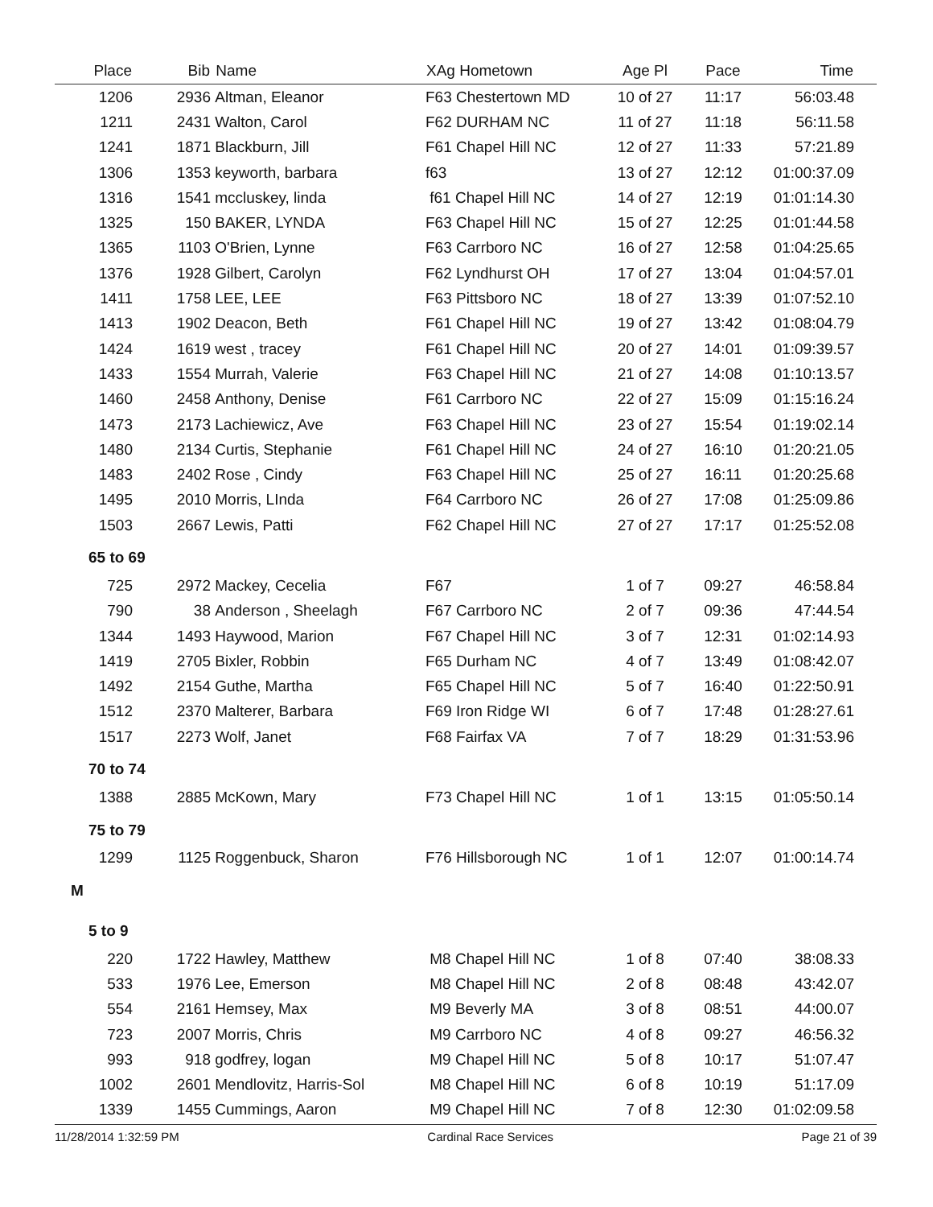| Place | Bib | Name | XAg Hometown | Age Pl | Pace | Time | |
| --- | --- | --- | --- | --- | --- | --- | --- |
| 1206 | 2936 | Altman, Eleanor | F63 Chestertown MD | 10 of 27 | 11:17 | 56:03.48 | |
| 1211 | 2431 | Walton, Carol | F62 DURHAM NC | 11 of 27 | 11:18 | 56:11.58 | |
| 1241 | 1871 | Blackburn, Jill | F61 Chapel Hill NC | 12 of 27 | 11:33 | 57:21.89 | |
| 1306 | 1353 | keyworth, barbara | f63 | 13 of 27 | 12:12 | 01:00:37.09 | |
| 1316 | 1541 | mccluskey, linda | f61 Chapel Hill NC | 14 of 27 | 12:19 | 01:01:14.30 | |
| 1325 | 150 | BAKER, LYNDA | F63 Chapel Hill NC | 15 of 27 | 12:25 | 01:01:44.58 | |
| 1365 | 1103 | O'Brien, Lynne | F63 Carrboro NC | 16 of 27 | 12:58 | 01:04:25.65 | |
| 1376 | 1928 | Gilbert, Carolyn | F62 Lyndhurst OH | 17 of 27 | 13:04 | 01:04:57.01 | |
| 1411 | 1758 | LEE, LEE | F63 Pittsboro NC | 18 of 27 | 13:39 | 01:07:52.10 | |
| 1413 | 1902 | Deacon, Beth | F61 Chapel Hill NC | 19 of 27 | 13:42 | 01:08:04.79 | |
| 1424 | 1619 | west , tracey | F61 Chapel Hill NC | 20 of 27 | 14:01 | 01:09:39.57 | |
| 1433 | 1554 | Murrah, Valerie | F63 Chapel Hill NC | 21 of 27 | 14:08 | 01:10:13.57 | |
| 1460 | 2458 | Anthony, Denise | F61 Carrboro NC | 22 of 27 | 15:09 | 01:15:16.24 | |
| 1473 | 2173 | Lachiewicz, Ave | F63 Chapel Hill NC | 23 of 27 | 15:54 | 01:19:02.14 | |
| 1480 | 2134 | Curtis, Stephanie | F61 Chapel Hill NC | 24 of 27 | 16:10 | 01:20:21.05 | |
| 1483 | 2402 | Rose , Cindy | F63 Chapel Hill NC | 25 of 27 | 16:11 | 01:20:25.68 | |
| 1495 | 2010 | Morris, LInda | F64 Carrboro NC | 26 of 27 | 17:08 | 01:25:09.86 | |
| 1503 | 2667 | Lewis, Patti | F62 Chapel Hill NC | 27 of 27 | 17:17 | 01:25:52.08 | |
| 65 to 69 | | | | | | | |
| 725 | 2972 | Mackey, Cecelia | F67 | 1 of 7 | 09:27 | 46:58.84 | |
| 790 | 38 | Anderson , Sheelagh | F67 Carrboro NC | 2 of 7 | 09:36 | 47:44.54 | |
| 1344 | 1493 | Haywood, Marion | F67 Chapel Hill NC | 3 of 7 | 12:31 | 01:02:14.93 | |
| 1419 | 2705 | Bixler, Robbin | F65 Durham NC | 4 of 7 | 13:49 | 01:08:42.07 | |
| 1492 | 2154 | Guthe, Martha | F65 Chapel Hill NC | 5 of 7 | 16:40 | 01:22:50.91 | |
| 1512 | 2370 | Malterer, Barbara | F69 Iron Ridge WI | 6 of 7 | 17:48 | 01:28:27.61 | |
| 1517 | 2273 | Wolf, Janet | F68 Fairfax VA | 7 of 7 | 18:29 | 01:31:53.96 | |
| 70 to 74 | | | | | | | |
| 1388 | 2885 | McKown, Mary | F73 Chapel Hill NC | 1 of 1 | 13:15 | 01:05:50.14 | |
| 75 to 79 | | | | | | | |
| 1299 | 1125 | Roggenbuck, Sharon | F76 Hillsborough NC | 1 of 1 | 12:07 | 01:00:14.74 | |
| M | | | | | | | |
| 5 to 9 | | | | | | | |
| 220 | 1722 | Hawley, Matthew | M8 Chapel Hill NC | 1 of 8 | 07:40 | 38:08.33 | |
| 533 | 1976 | Lee, Emerson | M8 Chapel Hill NC | 2 of 8 | 08:48 | 43:42.07 | |
| 554 | 2161 | Hemsey, Max | M9 Beverly MA | 3 of 8 | 08:51 | 44:00.07 | |
| 723 | 2007 | Morris, Chris | M9 Carrboro NC | 4 of 8 | 09:27 | 46:56.32 | |
| 993 | 918 | godfrey, logan | M9 Chapel Hill NC | 5 of 8 | 10:17 | 51:07.47 | |
| 1002 | 2601 | Mendlovitz, Harris-Sol | M8 Chapel Hill NC | 6 of 8 | 10:19 | 51:17.09 | |
| 1339 | 1455 | Cummings, Aaron | M9 Chapel Hill NC | 7 of 8 | 12:30 | 01:02:09.58 | |
11/28/2014 1:32:59 PM Cardinal Race Services Page 21 of 39